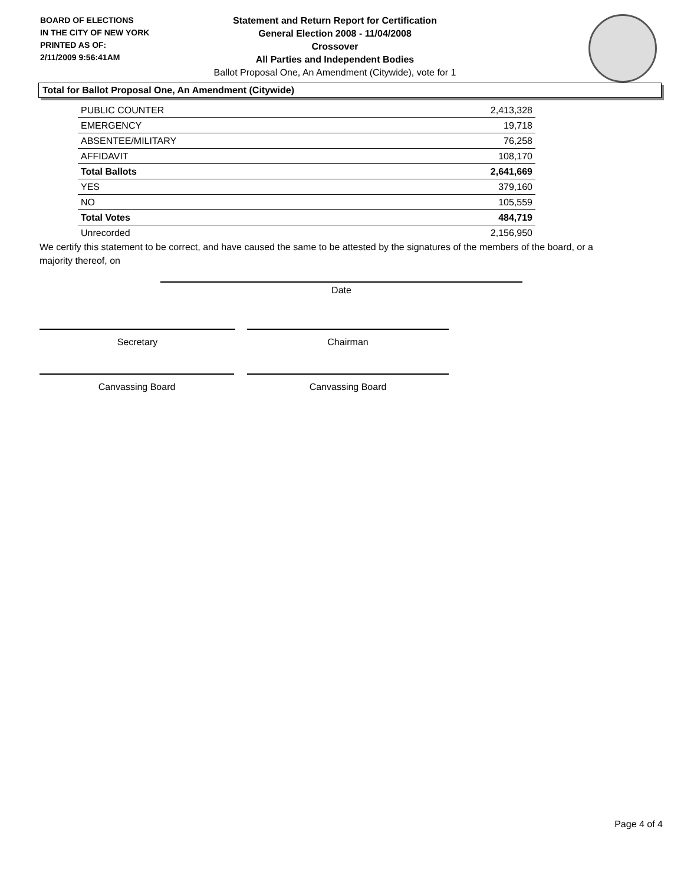BOARD OF ELECTIONS
IN THE CITY OF NEW YORK
PRINTED AS OF:
2/11/2009 9:56:41AM
Statement and Return Report for Certification
General Election 2008 - 11/04/2008
Crossover
All Parties and Independent Bodies
Ballot Proposal One, An Amendment (Citywide), vote for 1
Total for Ballot Proposal One, An Amendment (Citywide)
| PUBLIC COUNTER | 2,413,328 |
| EMERGENCY | 19,718 |
| ABSENTEE/MILITARY | 76,258 |
| AFFIDAVIT | 108,170 |
| Total Ballots | 2,641,669 |
| YES | 379,160 |
| NO | 105,559 |
| Total Votes | 484,719 |
| Unrecorded | 2,156,950 |
We certify this statement to be correct, and have caused the same to be attested by the signatures of the members of the board, or a majority thereof, on
Date
Secretary Chairman
Canvassing Board Canvassing Board
Page 4 of 4